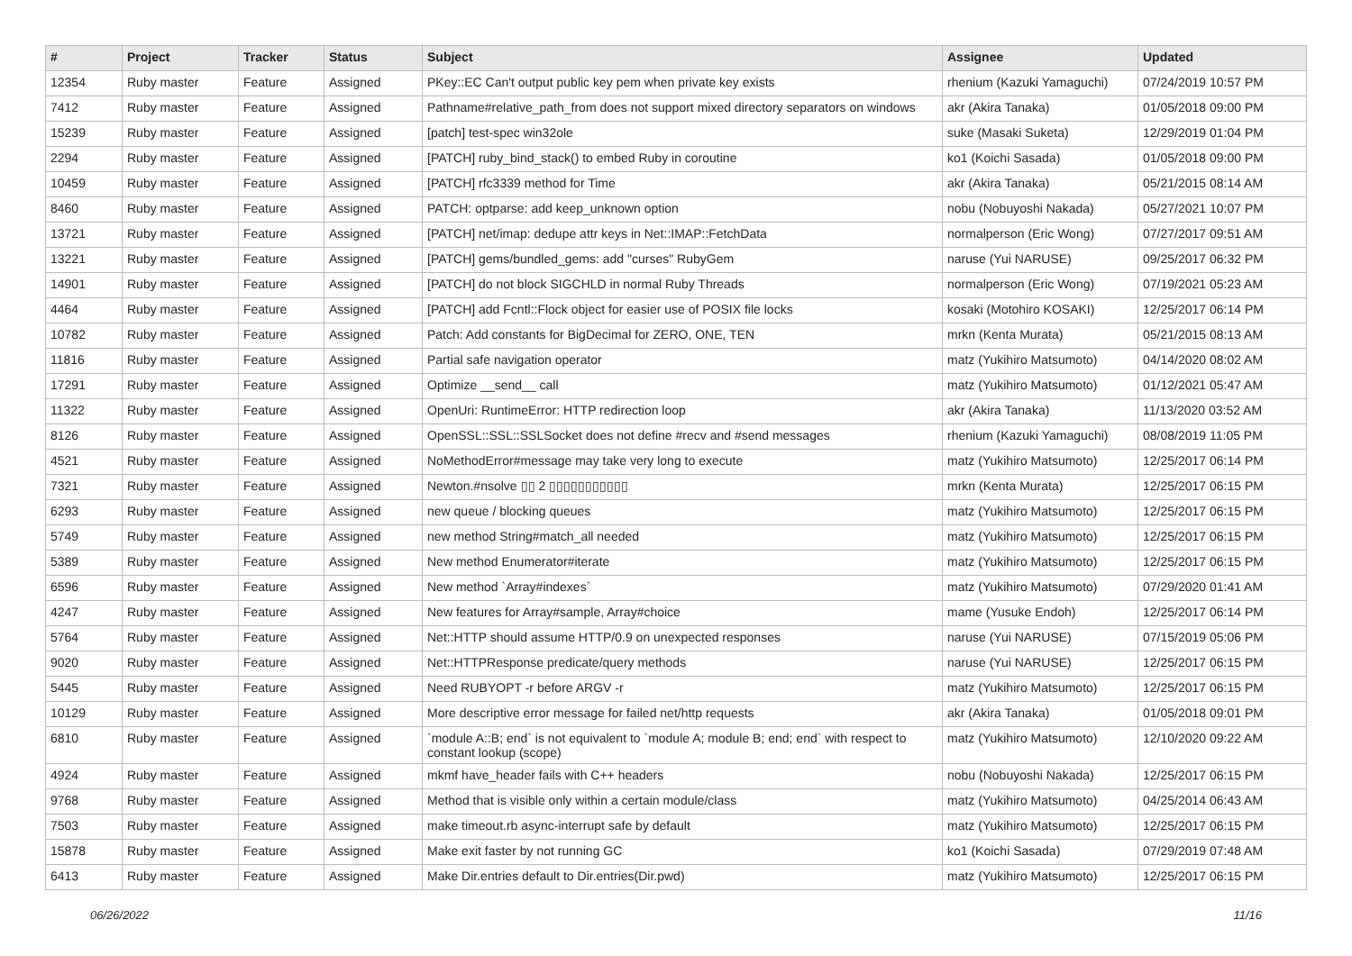| # | Project | Tracker | Status | Subject | Assignee | Updated |
| --- | --- | --- | --- | --- | --- | --- |
| 12354 | Ruby master | Feature | Assigned | PKey::EC Can't output public key pem when private key exists | rhenium (Kazuki Yamaguchi) | 07/24/2019 10:57 PM |
| 7412 | Ruby master | Feature | Assigned | Pathname#relative_path_from does not support mixed directory separators on windows | akr (Akira Tanaka) | 01/05/2018 09:00 PM |
| 15239 | Ruby master | Feature | Assigned | [patch] test-spec win32ole | suke (Masaki Suketa) | 12/29/2019 01:04 PM |
| 2294 | Ruby master | Feature | Assigned | [PATCH] ruby_bind_stack() to embed Ruby in coroutine | ko1 (Koichi Sasada) | 01/05/2018 09:00 PM |
| 10459 | Ruby master | Feature | Assigned | [PATCH] rfc3339 method for Time | akr (Akira Tanaka) | 05/21/2015 08:14 AM |
| 8460 | Ruby master | Feature | Assigned | PATCH: optparse: add keep_unknown option | nobu (Nobuyoshi Nakada) | 05/27/2021 10:07 PM |
| 13721 | Ruby master | Feature | Assigned | [PATCH] net/imap: dedupe attr keys in Net::IMAP::FetchData | normalperson (Eric Wong) | 07/27/2017 09:51 AM |
| 13221 | Ruby master | Feature | Assigned | [PATCH] gems/bundled_gems: add "curses" RubyGem | naruse (Yui NARUSE) | 09/25/2017 06:32 PM |
| 14901 | Ruby master | Feature | Assigned | [PATCH] do not block SIGCHLD in normal Ruby Threads | normalperson (Eric Wong) | 07/19/2021 05:23 AM |
| 4464 | Ruby master | Feature | Assigned | [PATCH] add Fcntl::Flock object for easier use of POSIX file locks | kosaki (Motohiro KOSAKI) | 12/25/2017 06:14 PM |
| 10782 | Ruby master | Feature | Assigned | Patch: Add constants for BigDecimal for ZERO, ONE, TEN | mrkn (Kenta Murata) | 05/21/2015 08:13 AM |
| 11816 | Ruby master | Feature | Assigned | Partial safe navigation operator | matz (Yukihiro Matsumoto) | 04/14/2020 08:02 AM |
| 17291 | Ruby master | Feature | Assigned | Optimize __send__ call | matz (Yukihiro Matsumoto) | 01/12/2021 05:47 AM |
| 11322 | Ruby master | Feature | Assigned | OpenUri: RuntimeError: HTTP redirection loop | akr (Akira Tanaka) | 11/13/2020 03:52 AM |
| 8126 | Ruby master | Feature | Assigned | OpenSSL::SSL::SSLSocket does not define #recv and #send messages | rhenium (Kazuki Yamaguchi) | 08/08/2019 11:05 PM |
| 4521 | Ruby master | Feature | Assigned | NoMethodError#message may take very long to execute | matz (Yukihiro Matsumoto) | 12/25/2017 06:14 PM |
| 7321 | Ruby master | Feature | Assigned | Newton.#nsolve ▯▯ 2 ▯▯▯▯▯▯▯▯▯▯▯ | mrkn (Kenta Murata) | 12/25/2017 06:15 PM |
| 6293 | Ruby master | Feature | Assigned | new queue / blocking queues | matz (Yukihiro Matsumoto) | 12/25/2017 06:15 PM |
| 5749 | Ruby master | Feature | Assigned | new method String#match_all needed | matz (Yukihiro Matsumoto) | 12/25/2017 06:15 PM |
| 5389 | Ruby master | Feature | Assigned | New method Enumerator#iterate | matz (Yukihiro Matsumoto) | 12/25/2017 06:15 PM |
| 6596 | Ruby master | Feature | Assigned | New method `Array#indexes` | matz (Yukihiro Matsumoto) | 07/29/2020 01:41 AM |
| 4247 | Ruby master | Feature | Assigned | New features for Array#sample, Array#choice | mame (Yusuke Endoh) | 12/25/2017 06:14 PM |
| 5764 | Ruby master | Feature | Assigned | Net::HTTP should assume HTTP/0.9 on unexpected responses | naruse (Yui NARUSE) | 07/15/2019 05:06 PM |
| 9020 | Ruby master | Feature | Assigned | Net::HTTPResponse predicate/query methods | naruse (Yui NARUSE) | 12/25/2017 06:15 PM |
| 5445 | Ruby master | Feature | Assigned | Need RUBYOPT -r before ARGV -r | matz (Yukihiro Matsumoto) | 12/25/2017 06:15 PM |
| 10129 | Ruby master | Feature | Assigned | More descriptive error message for failed net/http requests | akr (Akira Tanaka) | 01/05/2018 09:01 PM |
| 6810 | Ruby master | Feature | Assigned | `module A::B; end` is not equivalent to `module A; module B; end; end` with respect to constant lookup (scope) | matz (Yukihiro Matsumoto) | 12/10/2020 09:22 AM |
| 4924 | Ruby master | Feature | Assigned | mkmf have_header fails with C++ headers | nobu (Nobuyoshi Nakada) | 12/25/2017 06:15 PM |
| 9768 | Ruby master | Feature | Assigned | Method that is visible only within a certain module/class | matz (Yukihiro Matsumoto) | 04/25/2014 06:43 AM |
| 7503 | Ruby master | Feature | Assigned | make timeout.rb async-interrupt safe by default | matz (Yukihiro Matsumoto) | 12/25/2017 06:15 PM |
| 15878 | Ruby master | Feature | Assigned | Make exit faster by not running GC | ko1 (Koichi Sasada) | 07/29/2019 07:48 AM |
| 6413 | Ruby master | Feature | Assigned | Make Dir.entries default to Dir.entries(Dir.pwd) | matz (Yukihiro Matsumoto) | 12/25/2017 06:15 PM |
06/26/2022 11/16